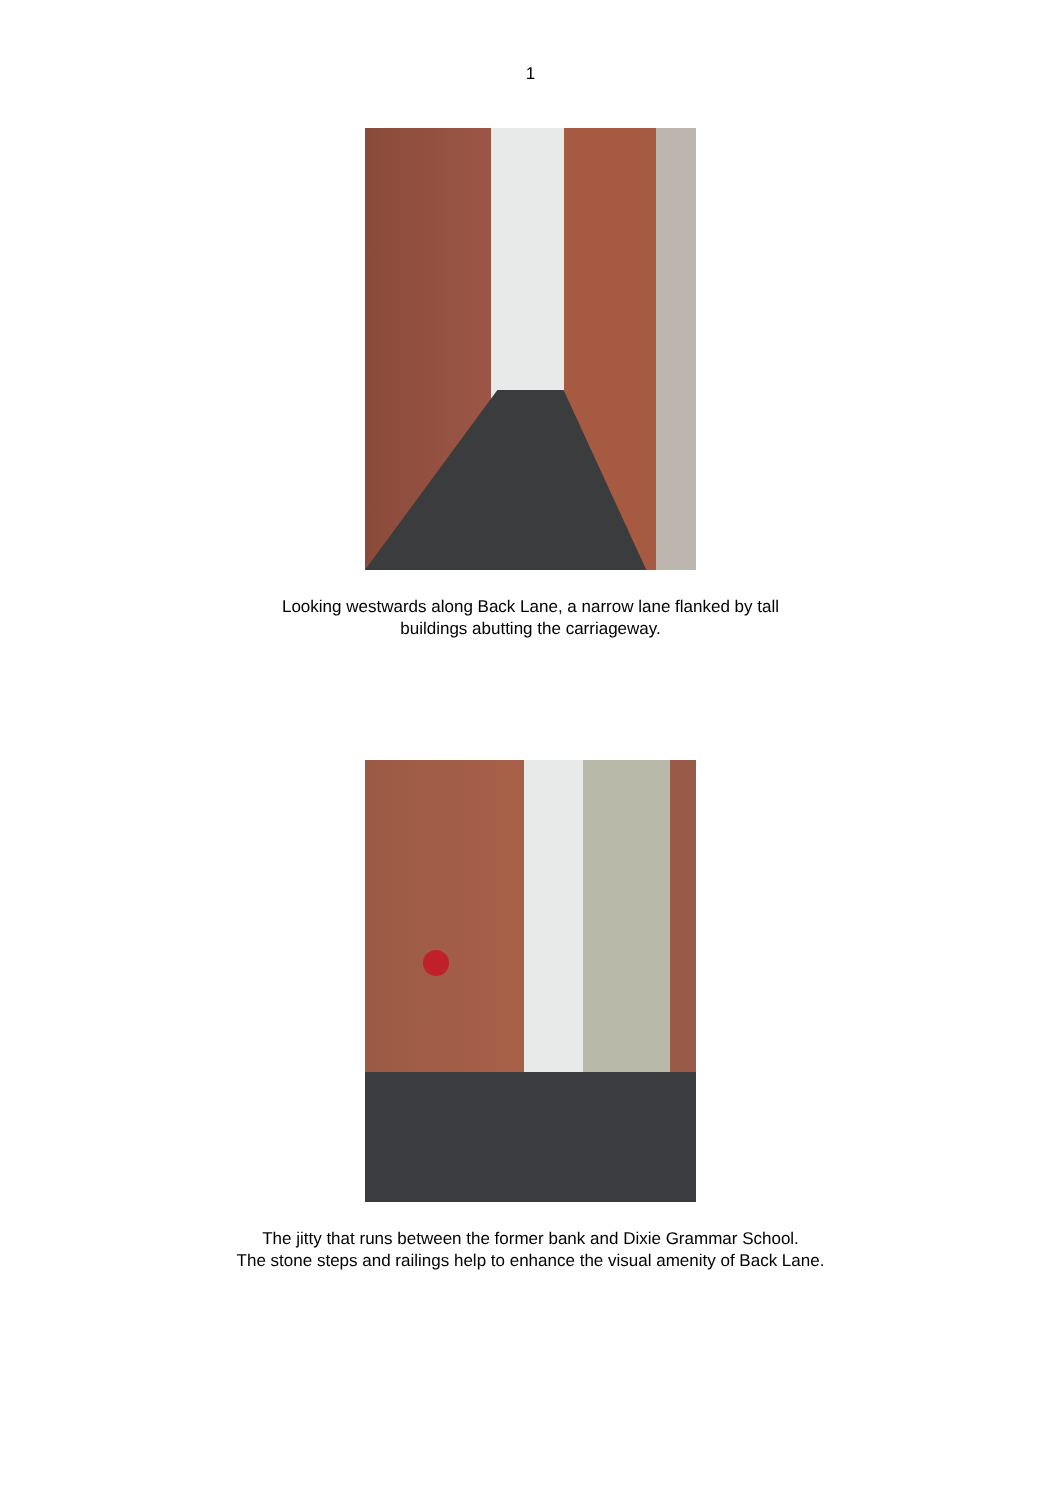1
Looking westwards along Back Lane, a narrow lane flanked by tall
buildings abutting the carriageway.
The jitty that runs between the former bank and Dixie Grammar School.
The stone steps and railings help to enhance the visual amenity of Back Lane.